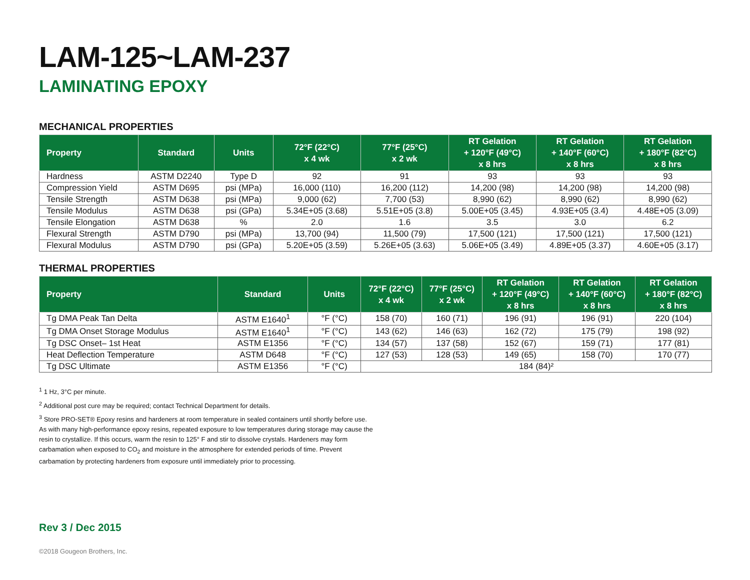LAM-125~LAM-237
LAMINATING EPOXY
MECHANICAL PROPERTIES
| Property | Standard | Units | 72°F (22°C) x 4 wk | 77°F (25°C) x 2 wk | RT Gelation + 120°F (49°C) x 8 hrs | RT Gelation + 140°F (60°C) x 8 hrs | RT Gelation + 180°F (82°C) x 8 hrs |
| --- | --- | --- | --- | --- | --- | --- | --- |
| Hardness | ASTM D2240 | Type D | 92 | 91 | 93 | 93 | 93 |
| Compression Yield | ASTM D695 | psi (MPa) | 16,000 (110) | 16,200 (112) | 14,200 (98) | 14,200 (98) | 14,200 (98) |
| Tensile Strength | ASTM D638 | psi (MPa) | 9,000 (62) | 7,700 (53) | 8,990 (62) | 8,990 (62) | 8,990 (62) |
| Tensile Modulus | ASTM D638 | psi (GPa) | 5.34E+05 (3.68) | 5.51E+05 (3.8) | 5.00E+05 (3.45) | 4.93E+05 (3.4) | 4.48E+05 (3.09) |
| Tensile Elongation | ASTM D638 | % | 2.0 | 1.6 | 3.5 | 3.0 | 6.2 |
| Flexural Strength | ASTM D790 | psi (MPa) | 13,700 (94) | 11,500 (79) | 17,500 (121) | 17,500 (121) | 17,500 (121) |
| Flexural Modulus | ASTM D790 | psi (GPa) | 5.20E+05 (3.59) | 5.26E+05 (3.63) | 5.06E+05 (3.49) | 4.89E+05 (3.37) | 4.60E+05 (3.17) |
THERMAL PROPERTIES
| Property | Standard | Units | 72°F (22°C) x 4 wk | 77°F (25°C) x 2 wk | RT Gelation + 120°F (49°C) x 8 hrs | RT Gelation + 140°F (60°C) x 8 hrs | RT Gelation + 180°F (82°C) x 8 hrs |
| --- | --- | --- | --- | --- | --- | --- | --- |
| Tg DMA Peak Tan Delta | ASTM E1640<sup>1</sup> | °F (°C) | 158 (70) | 160 (71) | 196 (91) | 196 (91) | 220 (104) |
| Tg DMA Onset Storage Modulus | ASTM E1640<sup>1</sup> | °F (°C) | 143 (62) | 146 (63) | 162 (72) | 175 (79) | 198 (92) |
| Tg DSC Onset– 1st Heat | ASTM E1356 | °F (°C) | 134 (57) | 137 (58) | 152 (67) | 159 (71) | 177 (81) |
| Heat Deflection Temperature | ASTM D648 | °F (°C) | 127 (53) | 128 (53) | 149 (65) | 158 (70) | 170 (77) |
| Tg DSC Ultimate | ASTM E1356 | °F (°C) | 184 (84)² | | | | |
<sup>1</sup> 1 Hz, 3°C per minute.
<sup>2</sup> Additional post cure may be required; contact Technical Department for details.
<sup>3</sup> Store PRO-SET® Epoxy resins and hardeners at room temperature in sealed containers until shortly before use. As with many high-performance epoxy resins, repeated exposure to low temperatures during storage may cause the resin to crystallize. If this occurs, warm the resin to 125° F and stir to dissolve crystals. Hardeners may form carbamation when exposed to CO<sub>2</sub> and moisture in the atmosphere for extended periods of time. Prevent carbamation by protecting hardeners from exposure until immediately prior to processing.
Rev 3 / Dec 2015
©2018 Gougeon Brothers, Inc.